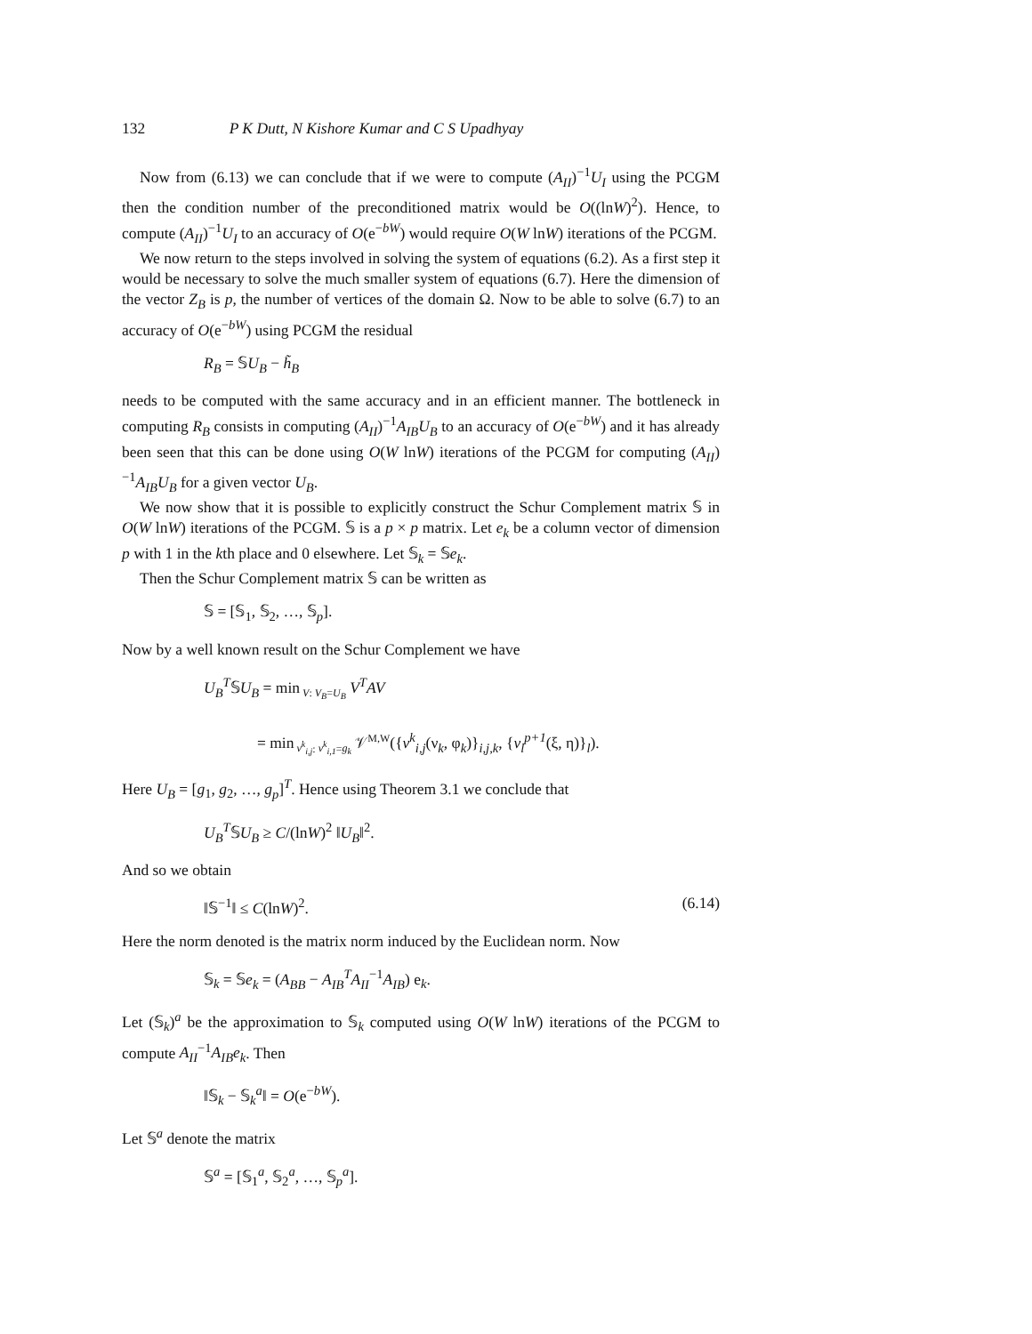132 P K Dutt, N Kishore Kumar and C S Upadhyay
Now from (6.13) we can conclude that if we were to compute (A<sub>II</sub>)<sup>−1</sup>U<sub>I</sub> using the PCGM then the condition number of the preconditioned matrix would be O((lnW)<sup>2</sup>). Hence, to compute (A<sub>II</sub>)<sup>−1</sup>U<sub>I</sub> to an accuracy of O(e<sup>−bW</sup>) would require O(W lnW) iterations of the PCGM.
We now return to the steps involved in solving the system of equations (6.2). As a first step it would be necessary to solve the much smaller system of equations (6.7). Here the dimension of the vector Z<sub>B</sub> is p, the number of vertices of the domain Ω. Now to be able to solve (6.7) to an accuracy of O(e<sup>−bW</sup>) using PCGM the residual
R<sub>B</sub> = 𝕊U<sub>B</sub> − h̃<sub>B</sub>
needs to be computed with the same accuracy and in an efficient manner. The bottleneck in computing R<sub>B</sub> consists in computing (A<sub>II</sub>)<sup>−1</sup>A<sub>IB</sub>U<sub>B</sub> to an accuracy of O(e<sup>−bW</sup>) and it has already been seen that this can be done using O(W lnW) iterations of the PCGM for computing (A<sub>II</sub>)<sup>−1</sup>A<sub>IB</sub>U<sub>B</sub> for a given vector U<sub>B</sub>.
We now show that it is possible to explicitly construct the Schur Complement matrix 𝕊 in O(W lnW) iterations of the PCGM. 𝕊 is a p × p matrix. Let e<sub>k</sub> be a column vector of dimension p with 1 in the kth place and 0 elsewhere. Let 𝕊<sub>k</sub> = 𝕊e<sub>k</sub>.
Then the Schur Complement matrix 𝕊 can be written as
𝕊 = [𝕊<sub>1</sub>, 𝕊<sub>2</sub>, …, 𝕊<sub>p</sub>].
Now by a well known result on the Schur Complement we have
U<sub>B</sub><sup>T</sup>𝕊U<sub>B</sub> = min<sub>V: V<sub>B</sub>=U<sub>B</sub></sub> V<sup>T</sup>AV
= min<sub>v<sup>k</sup><sub>i,j</sub>: v<sup>k</sup><sub>i,1</sub>=g<sub>k</sub></sub> 𝒱<sup>M,W</sup>({v<sup>k</sup><sub>i,j</sub>(ν<sub>k</sub>, φ<sub>k</sub>)}<sub>i,j,k</sub>, {v<sub>l</sub><sup>p+1</sup>(ξ, η)}<sub>l</sub>).
Here U<sub>B</sub> = [g<sub>1</sub>, g<sub>2</sub>, …, g<sub>p</sub>]<sup>T</sup>. Hence using Theorem 3.1 we conclude that
U<sub>B</sub><sup>T</sup>𝕊U<sub>B</sub> ≥ C/(lnW)<sup>2</sup> ‖U<sub>B</sub>‖<sup>2</sup>.
And so we obtain
‖𝕊<sup>−1</sup>‖ ≤ C(lnW)<sup>2</sup>. (6.14)
Here the norm denoted is the matrix norm induced by the Euclidean norm. Now
𝕊<sub>k</sub> = 𝕊e<sub>k</sub> = (A<sub>BB</sub> − A<sub>IB</sub><sup>T</sup>A<sub>II</sub><sup>−1</sup>A<sub>IB</sub>) e<sub>k</sub>.
Let (𝕊<sub>k</sub>)<sup>a</sup> be the approximation to 𝕊<sub>k</sub> computed using O(W lnW) iterations of the PCGM to compute A<sub>II</sub><sup>−1</sup>A<sub>IB</sub>e<sub>k</sub>. Then
‖𝕊<sub>k</sub> − 𝕊<sub>k</sub><sup>a</sup>‖ = O(e<sup>−bW</sup>).
Let 𝕊<sup>a</sup> denote the matrix
𝕊<sup>a</sup> = [𝕊<sub>1</sub><sup>a</sup>, 𝕊<sub>2</sub><sup>a</sup>, …, 𝕊<sub>p</sub><sup>a</sup>].